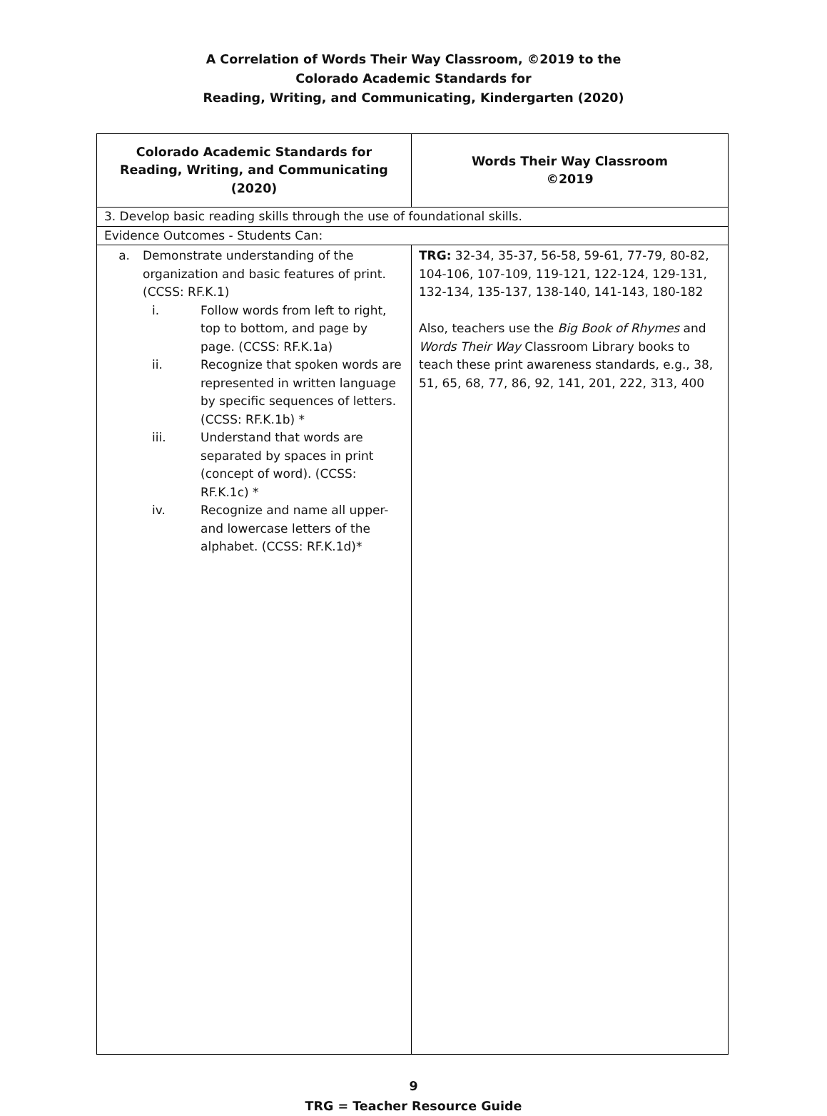A Correlation of Words Their Way Classroom, ©2019 to the
Colorado Academic Standards for
Reading, Writing, and Communicating, Kindergarten (2020)
| Colorado Academic Standards for Reading, Writing, and Communicating (2020) | Words Their Way Classroom ©2019 |
| --- | --- |
| 3. Develop basic reading skills through the use of foundational skills. | |
| Evidence Outcomes - Students Can: | |
| a. Demonstrate understanding of the organization and basic features of print. (CCSS: RF.K.1) i. Follow words from left to right, top to bottom, and page by page. (CCSS: RF.K.1a) ii. Recognize that spoken words are represented in written language by specific sequences of letters. (CCSS: RF.K.1b) * iii. Understand that words are separated by spaces in print (concept of word). (CCSS: RF.K.1c) * iv. Recognize and name all upper- and lowercase letters of the alphabet. (CCSS: RF.K.1d)* | TRG: 32-34, 35-37, 56-58, 59-61, 77-79, 80-82, 104-106, 107-109, 119-121, 122-124, 129-131, 132-134, 135-137, 138-140, 141-143, 180-182 Also, teachers use the Big Book of Rhymes and Words Their Way Classroom Library books to teach these print awareness standards, e.g., 38, 51, 65, 68, 77, 86, 92, 141, 201, 222, 313, 400 |
9
TRG = Teacher Resource Guide